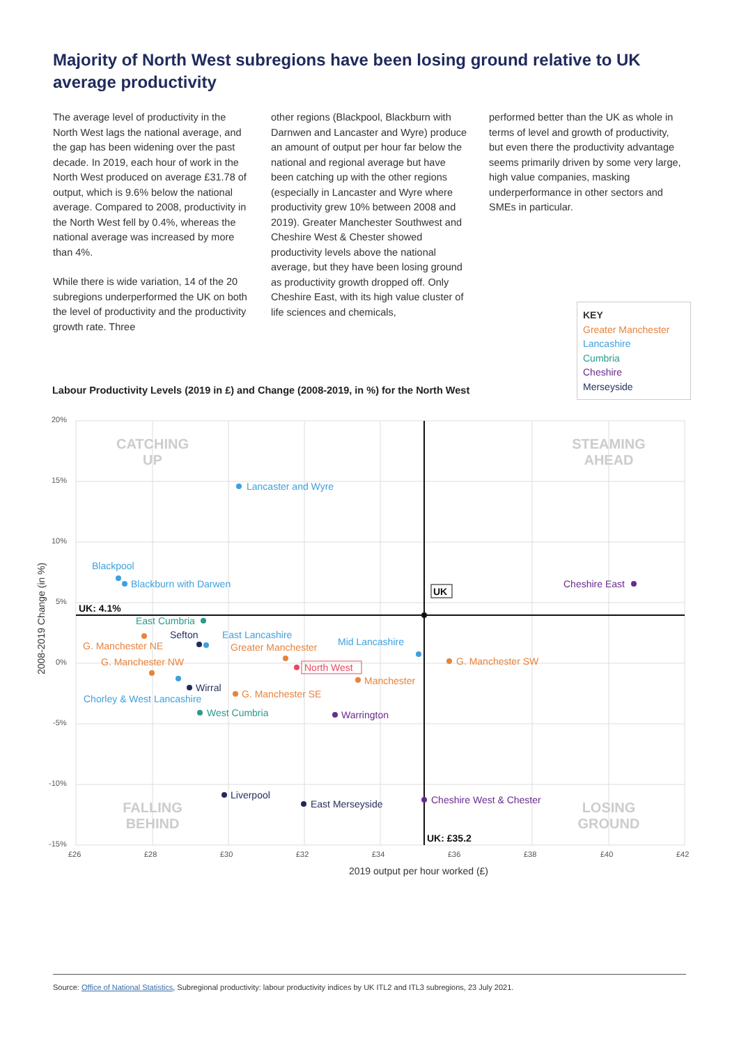Majority of North West subregions have been losing ground relative to UK average productivity
The average level of productivity in the North West lags the national average, and the gap has been widening over the past decade. In 2019, each hour of work in the North West produced on average £31.78 of output, which is 9.6% below the national average. Compared to 2008, productivity in the North West fell by 0.4%, whereas the national average was increased by more than 4%.
While there is wide variation, 14 of the 20 subregions underperformed the UK on both the level of productivity and the productivity growth rate. Three
other regions (Blackpool, Blackburn with Darnwen and Lancaster and Wyre) produce an amount of output per hour far below the national and regional average but have been catching up with the other regions (especially in Lancaster and Wyre where productivity grew 10% between 2008 and 2019). Greater Manchester Southwest and Cheshire West & Chester showed productivity levels above the national average, but they have been losing ground as productivity growth dropped off. Only Cheshire East, with its high value cluster of life sciences and chemicals,
performed better than the UK as whole in terms of level and growth of productivity, but even there the productivity advantage seems primarily driven by some very large, high value companies, masking underperformance in other sectors and SMEs in particular.
KEY
Greater Manchester
Lancashire
Cumbria
Cheshire
Merseyside
Labour Productivity Levels (2019 in £) and Change (2008-2019, in %) for the North West
20%
15%
10%
5%
0%
-5%
-10%
-15%
£26
£28
£30
£32
£34
£36
£38
£40
£42
2019 output per hour worked (£)
2008-2019 Change (in %)
CATCHING
UP
STEAMING
AHEAD
FALLING
BEHIND
LOSING
GROUND
UK: 4.1%
UK: £35.2
UK
Lancaster and Wyre
Blackpool
Blackburn with Darwen
East Lancashire
Mid Lancashire
Chorley & West Lancashire
G. Manchester NE
Greater Manchester
G. Manchester NW
G. Manchester SW
Manchester
G. Manchester SE
East Cumbria
West Cumbria
North West
Sefton
Wirral
Liverpool
East Merseyside
Cheshire East
Warrington
Cheshire West & Chester
Source: Office of National Statistics, Subregional productivity: labour productivity indices by UK ITL2 and ITL3 subregions, 23 July 2021.